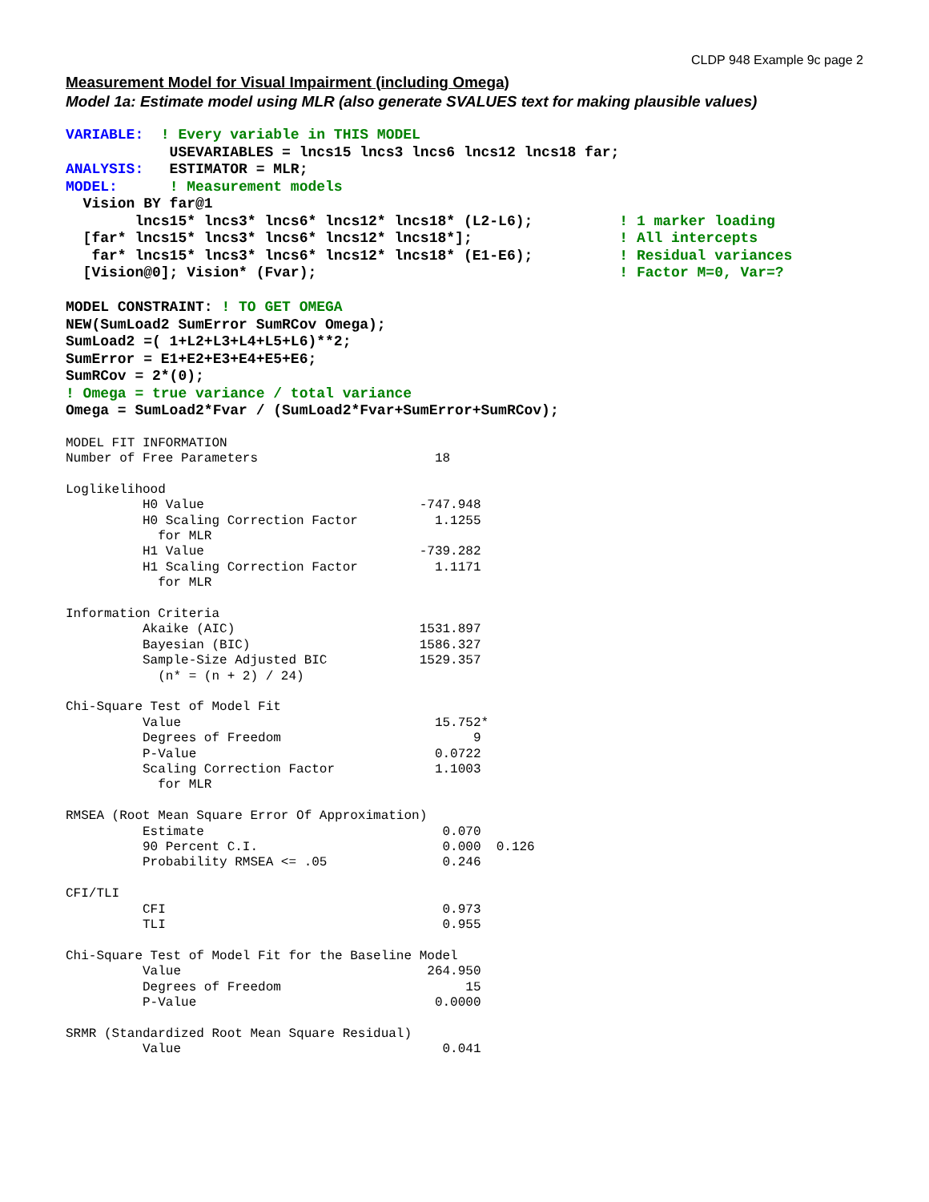CLDP 948 Example 9c page 2
Measurement Model for Visual Impairment (including Omega)
Model 1a: Estimate model using MLR (also generate SVALUES text for making plausible values)
VARIABLE:  ! Every variable in THIS MODEL
            USEVARIABLES = lncs15 lncs3 lncs6 lncs12 lncs18 far;
ANALYSIS:   ESTIMATOR = MLR;
MODEL:      ! Measurement models
  Vision BY far@1
        lncs15* lncs3* lncs6* lncs12* lncs18* (L2-L6);          ! 1 marker loading
  [far* lncs15* lncs3* lncs6* lncs12* lncs18*];                 ! All intercepts
   far* lncs15* lncs3* lncs6* lncs12* lncs18* (E1-E6);          ! Residual variances
  [Vision@0]; Vision* (Fvar);                                   ! Factor M=0, Var=?

MODEL CONSTRAINT: ! TO GET OMEGA
NEW(SumLoad2 SumError SumRCov Omega);
SumLoad2 =( 1+L2+L3+L4+L5+L6)**2;
SumError = E1+E2+E3+E4+E5+E6;
SumRCov = 2*(0);
! Omega = true variance / total variance
Omega = SumLoad2*Fvar / (SumLoad2*Fvar+SumError+SumRCov);
MODEL FIT INFORMATION
Number of Free Parameters                       18

Loglikelihood
          H0 Value                            -747.948
          H0 Scaling Correction Factor          1.1255
            for MLR
          H1 Value                            -739.282
          H1 Scaling Correction Factor          1.1171
            for MLR

Information Criteria
          Akaike (AIC)                        1531.897
          Bayesian (BIC)                      1586.327
          Sample-Size Adjusted BIC            1529.357
            (n* = (n + 2) / 24)

Chi-Square Test of Model Fit
          Value                                 15.752*
          Degrees of Freedom                         9
          P-Value                               0.0722
          Scaling Correction Factor             1.1003
            for MLR

RMSEA (Root Mean Square Error Of Approximation)
          Estimate                               0.070
          90 Percent C.I.                        0.000  0.126
          Probability RMSEA <= .05               0.246

CFI/TLI
          CFI                                    0.973
          TLI                                    0.955

Chi-Square Test of Model Fit for the Baseline Model
          Value                                264.950
          Degrees of Freedom                        15
          P-Value                               0.0000

SRMR (Standardized Root Mean Square Residual)
          Value                                  0.041